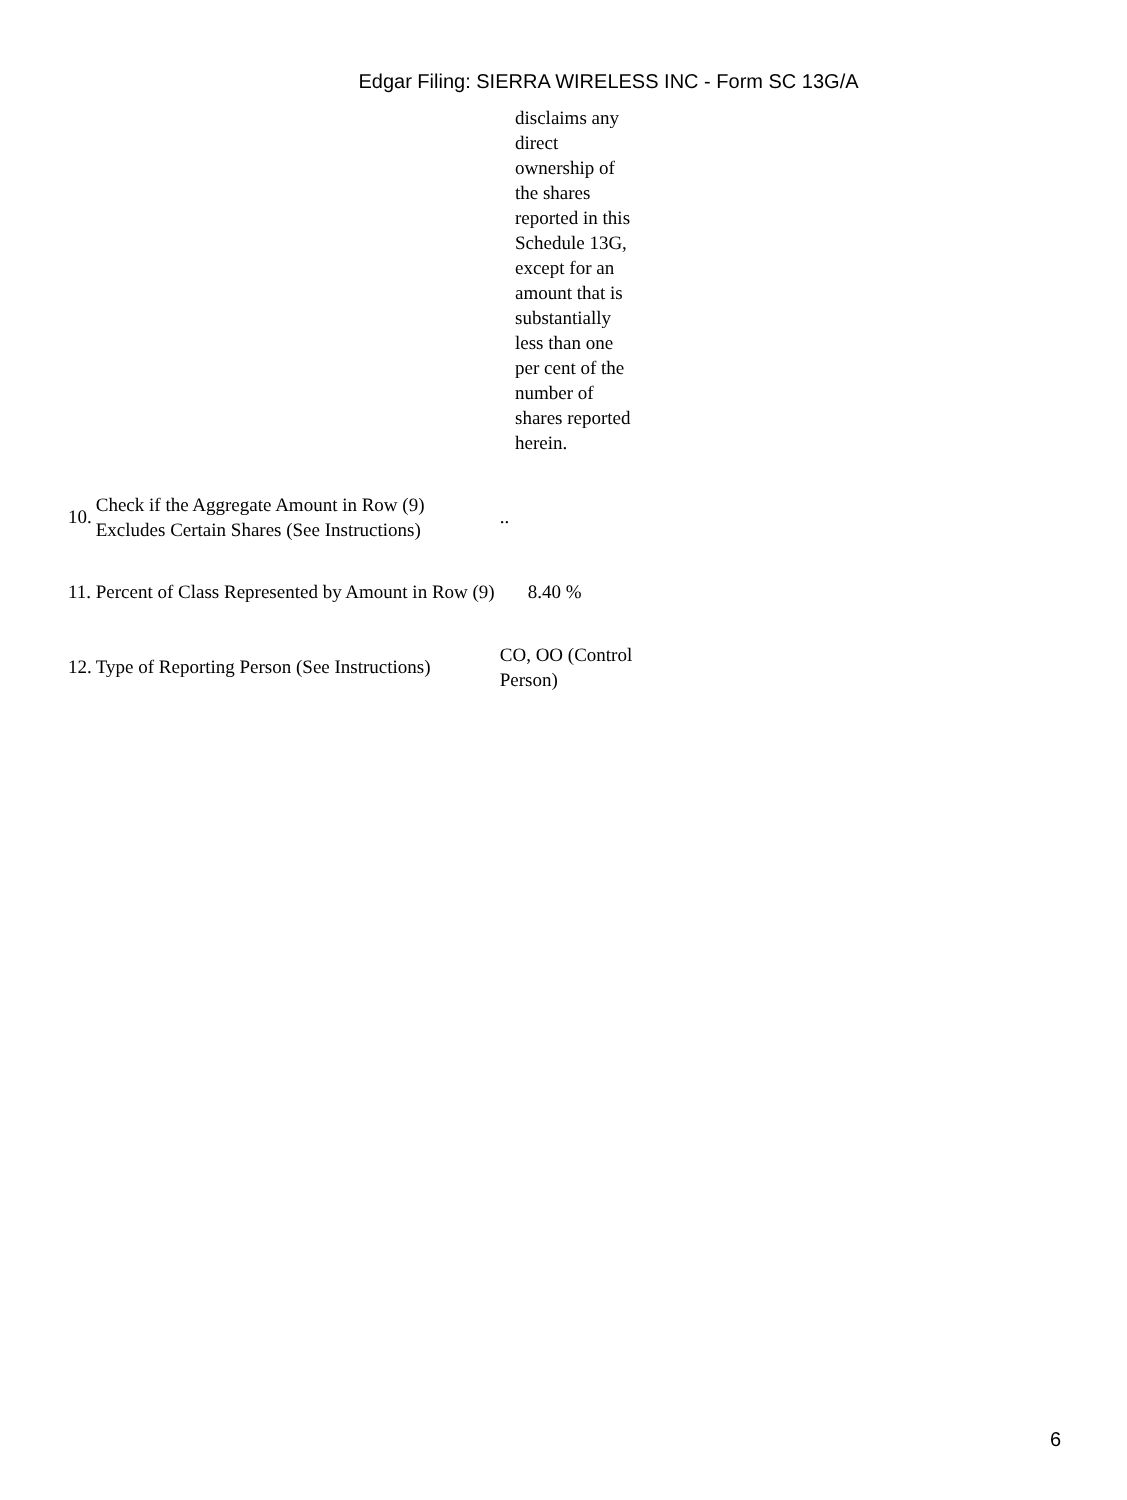Edgar Filing: SIERRA WIRELESS INC - Form SC 13G/A
disclaims any direct ownership of the shares reported in this Schedule 13G, except for an amount that is substantially less than one per cent of the number of shares reported herein.
| 10. | Check if the Aggregate Amount in Row (9) Excludes Certain Shares (See Instructions) | .. |
| 11. | Percent of Class Represented by Amount in Row (9) | 8.40 % |
| 12. | Type of Reporting Person (See Instructions) | CO, OO (Control Person) |
6